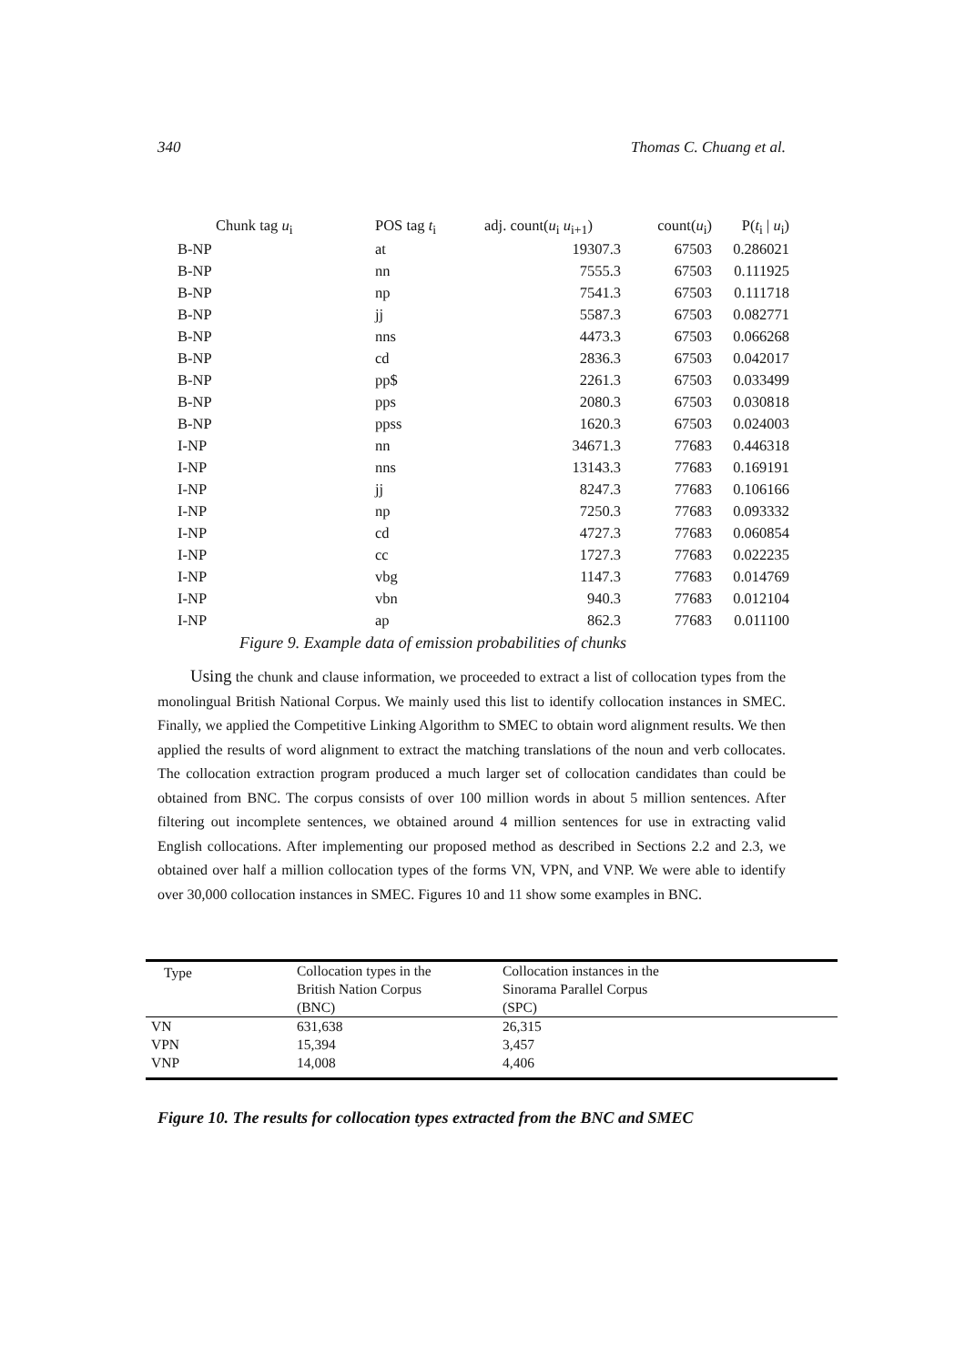340 Thomas C. Chuang et al.
| Chunk tag u<sub>i</sub> | POS tag t<sub>i</sub> | adj. count( u<sub>i</sub> u<sub>i+1</sub>) | count( u<sub>i</sub>) | P( t<sub>i</sub> / u<sub>i</sub>) |
| --- | --- | --- | --- | --- |
| B-NP | at | 19307.3 | 67503 | 0.286021 |
| B-NP | nn | 7555.3 | 67503 | 0.111925 |
| B-NP | np | 7541.3 | 67503 | 0.111718 |
| B-NP | jj | 5587.3 | 67503 | 0.082771 |
| B-NP | nns | 4473.3 | 67503 | 0.066268 |
| B-NP | cd | 2836.3 | 67503 | 0.042017 |
| B-NP | pp$ | 2261.3 | 67503 | 0.033499 |
| B-NP | pps | 2080.3 | 67503 | 0.030818 |
| B-NP | ppss | 1620.3 | 67503 | 0.024003 |
| I-NP | nn | 34671.3 | 77683 | 0.446318 |
| I-NP | nns | 13143.3 | 77683 | 0.169191 |
| I-NP | jj | 8247.3 | 77683 | 0.106166 |
| I-NP | np | 7250.3 | 77683 | 0.093332 |
| I-NP | cd | 4727.3 | 77683 | 0.060854 |
| I-NP | cc | 1727.3 | 77683 | 0.022235 |
| I-NP | vbg | 1147.3 | 77683 | 0.014769 |
| I-NP | vbn | 940.3 | 77683 | 0.012104 |
| I-NP | ap | 862.3 | 77683 | 0.011100 |
| Figure 9. Example data of emission probabilities of chunks | | | | |
Using the chunk and clause information, we proceeded to extract a list of collocation types from the monolingual British National Corpus. We mainly used this list to identify collocation instances in SMEC. Finally, we applied the Competitive Linking Algorithm to SMEC to obtain word alignment results. We then applied the results of word alignment to extract the matching translations of the noun and verb collocates. The collocation extraction program produced a much larger set of collocation candidates than could be obtained from BNC. The corpus consists of over 100 million words in about 5 million sentences. After filtering out incomplete sentences, we obtained around 4 million sentences for use in extracting valid English collocations. After implementing our proposed method as described in Sections 2.2 and 2.3, we obtained over half a million collocation types of the forms VN, VPN, and VNP. We were able to identify over 30,000 collocation instances in SMEC. Figures 10 and 11 show some examples in BNC.
| Type | Collocation types in the British Nation Corpus (BNC) | Collocation instances in the Sinorama Parallel Corpus (SPC) |
| VN | 631,638 | 26,315 |
| VPN | 15,394 | 3,457 |
| VNP | 14,008 | 4,406 |
Figure 10. The results for collocation types extracted from the BNC and SMEC